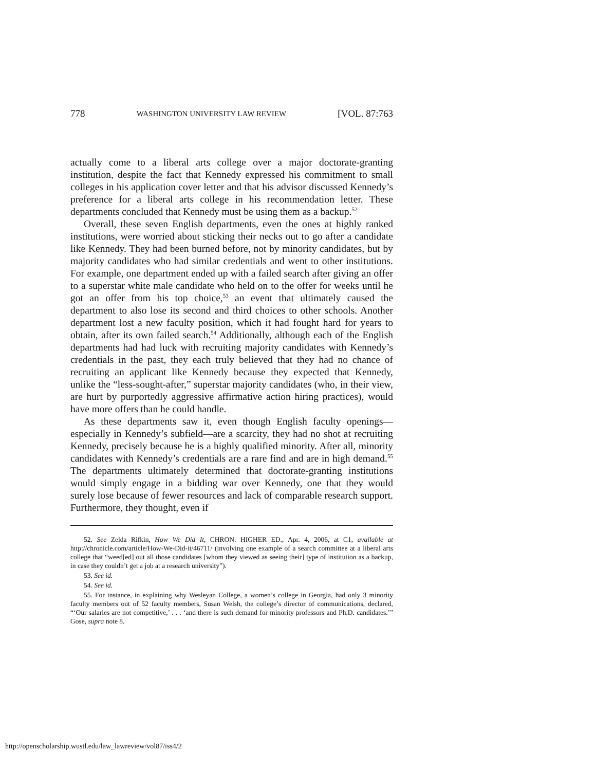778 WASHINGTON UNIVERSITY LAW REVIEW [VOL. 87:763
actually come to a liberal arts college over a major doctorate-granting institution, despite the fact that Kennedy expressed his commitment to small colleges in his application cover letter and that his advisor discussed Kennedy’s preference for a liberal arts college in his recommendation letter. These departments concluded that Kennedy must be using them as a backup.<sup>52</sup>
Overall, these seven English departments, even the ones at highly ranked institutions, were worried about sticking their necks out to go after a candidate like Kennedy. They had been burned before, not by minority candidates, but by majority candidates who had similar credentials and went to other institutions. For example, one department ended up with a failed search after giving an offer to a superstar white male candidate who held on to the offer for weeks until he got an offer from his top choice,<sup>53</sup> an event that ultimately caused the department to also lose its second and third choices to other schools. Another department lost a new faculty position, which it had fought hard for years to obtain, after its own failed search.<sup>54</sup> Additionally, although each of the English departments had had luck with recruiting majority candidates with Kennedy’s credentials in the past, they each truly believed that they had no chance of recruiting an applicant like Kennedy because they expected that Kennedy, unlike the “less-sought-after,” superstar majority candidates (who, in their view, are hurt by purportedly aggressive affirmative action hiring practices), would have more offers than he could handle.
As these departments saw it, even though English faculty openings—especially in Kennedy’s subfield—are a scarcity, they had no shot at recruiting Kennedy, precisely because he is a highly qualified minority. After all, minority candidates with Kennedy’s credentials are a rare find and are in high demand.<sup>55</sup> The departments ultimately determined that doctorate-granting institutions would simply engage in a bidding war over Kennedy, one that they would surely lose because of fewer resources and lack of comparable research support. Furthermore, they thought, even if
52. See Zelda Rifkin, How We Did It, CHRON. HIGHER ED., Apr. 4, 2006, at C1, available at http://chronicle.com/article/How-We-Did-it/46711/ (involving one example of a search committee at a liberal arts college that “weed[ed] out all those candidates [whom they viewed as seeing their] type of institution as a backup, in case they couldn’t get a job at a research university”).
53. See id.
54. See id.
55. For instance, in explaining why Wesleyan College, a women’s college in Georgia, had only 3 minority faculty members out of 52 faculty members, Susan Welsh, the college’s director of communications, declared, “‘Our salaries are not competitive,’ . . . ‘and there is such demand for minority professors and Ph.D. candidates.’” Gose, supra note 8.
http://openscholarship.wustl.edu/law_lawreview/vol87/iss4/2